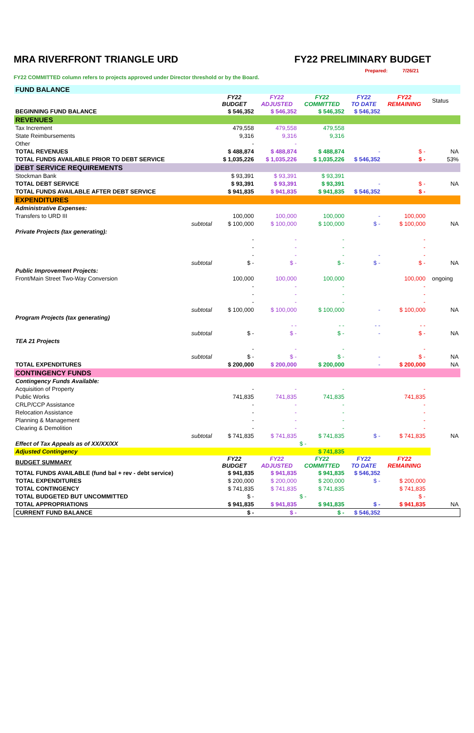MRA RIVERFRONT TRIANGLE URD FY22 PRELIMINARY BUDGET
Prepared: 7/26/21
FY22 COMMITTED column refers to projects approved under Director threshold or by the Board.
| FUND BALANCE | | | | | | | |
| | FY22 BUDGET | FY22 ADJUSTED | FY22 COMMITTED | FY22 TO DATE | FY22 REMAINING | | Status |
| BEGINNING FUND BALANCE | $ 546,352 | $ 546,352 | $ 546,352 | $ 546,352 | | | |
| REVENUES | | | | | | | |
| Tax Increment | 479,558 | 479,558 | 479,558 | | | | |
| State Reimbursements | 9,316 | 9,316 | 9,316 | | | | |
| Other | - | - | | | | | |
| TOTAL REVENUES | $ 488,874 | $ 488,874 | $ 488,874 | - | $ - | | NA |
| TOTAL FUNDS AVAILABLE PRIOR TO DEBT SERVICE | $ 1,035,226 | $ 1,035,226 | $ 1,035,226 | $ 546,352 | $ - | | 53% |
| DEBT SERVICE REQUIREMENTS | | | | | | | |
| Stockman Bank | $ 93,391 | $ 93,391 | $ 93,391 | | | | |
| TOTAL DEBT SERVICE | $ 93,391 | $ 93,391 | $ 93,391 | - | $ - | | NA |
| TOTAL FUNDS AVAILABLE AFTER DEBT SERVICE | $ 941,835 | $ 941,835 | $ 941,835 | $ 546,352 | $ - | | |
| EXPENDITURES | | | | | | | |
| Administrative Expenses: | | | | | | | |
| Transfers to URD III | 100,000 | 100,000 | 100,000 | - | 100,000 | | |
| subtotal | $ 100,000 | $ 100,000 | $ 100,000 | $ - | $ 100,000 | | NA |
| Private Projects (tax generating): | | | | | | | |
| | - | - | - | | - | | |
| | - | - | - | | - | | |
| | - | - | - | - | - | | |
| subtotal | $ - | $ - | $ - | $ - | $ - | | NA |
| Public Improvement Projects: | | | | | | | |
| Front/Main Street Two-Way Conversion | 100,000 | 100,000 | 100,000 | | 100,000 | | ongoing |
| | - | - | - | | - | | |
| | - | - | - | | - | | |
| | - | - | - | | - | | |
| subtotal | $ 100,000 | $ 100,000 | $ 100,000 | - | $ 100,000 | | NA |
| Program Projects (tax generating) | | | | | | | |
| | | - - | - - | - - | - - | | |
| subtotal | $ - | $ - | $ - | - | $ - | | NA |
| TEA 21 Projects | | | | | | | |
| | - | - | - | | - | | |
| subtotal | $ - | $ - | $ - | - | $ - | | NA |
| TOTAL EXPENDITURES | $ 200,000 | $ 200,000 | $ 200,000 | - | $ 200,000 | | NA |
| CONTINGENCY FUNDS | | | | | | | |
| Contingency Funds Available: | | | | | | | |
| Acquisition of Property | - | - | - | | - | | |
| Public Works | 741,835 | 741,835 | 741,835 | | 741,835 | | |
| CRLP/CCP Assistance | - | - | - | | - | | |
| Relocation Assistance | - | - | - | | - | | |
| Planning & Management | - | - | - | | - | | |
| Clearing & Demolition | - | - | - | | - | | |
| subtotal | $ 741,835 | $ 741,835 | $ 741,835 | $ - | $ 741,835 | | NA |
| Effect of Tax Appeals as of XX/XX/XX | | | $ - | | | | |
| Adjusted Contingency | | | $ 741,835 | | | | |
| BUDGET SUMMARY | FY22 BUDGET | FY22 ADJUSTED | FY22 COMMITTED | FY22 TO DATE | FY22 REMAINING | | |
| TOTAL FUNDS AVAILABLE (fund bal + rev - debt service) | $ 941,835 | $ 941,835 | $ 941,835 | $ 546,352 | | | |
| TOTAL EXPENDITURES | $ 200,000 | $ 200,000 | $ 200,000 | $ - | $ 200,000 | | |
| TOTAL CONTINGENCY | $ 741,835 | $ 741,835 | $ 741,835 | | $ 741,835 | | |
| TOTAL BUDGETED BUT UNCOMMITTED | $ - | | $ - | | $ - | | |
| TOTAL APPROPRIATIONS | $ 941,835 | $ 941,835 | $ 941,835 | $ - | $ 941,835 | | NA |
| CURRENT FUND BALANCE | $ - | $ - | $ - | $ 546,352 | | | |